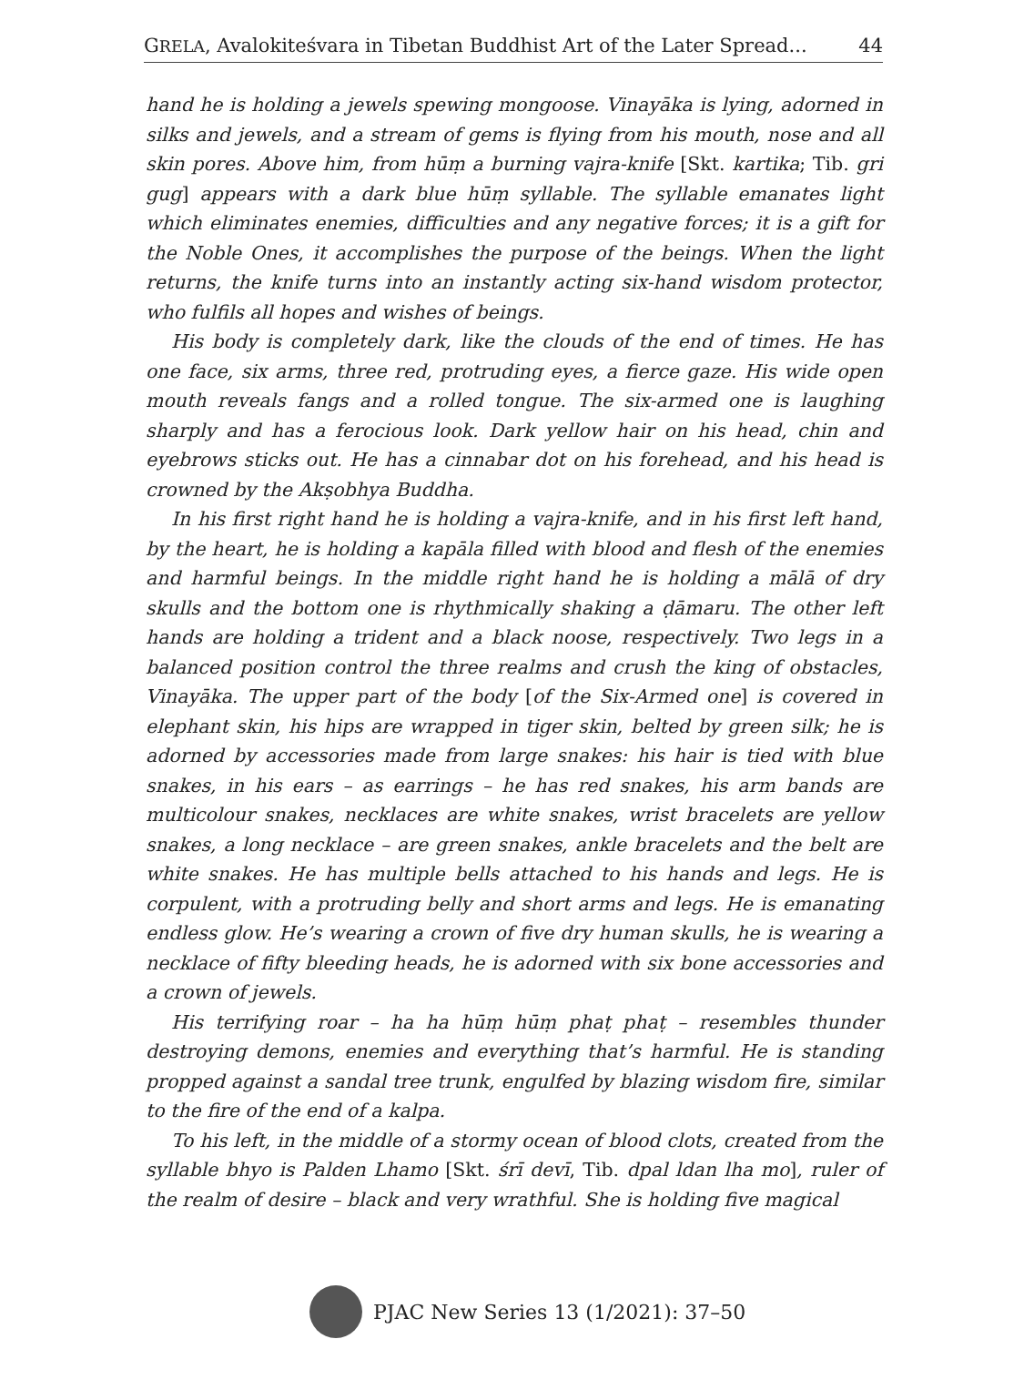GRELA, Avalokiteśvara in Tibetan Buddhist Art of the Later Spread... 44
hand he is holding a jewels spewing mongoose. Vinayāka is lying, adorned in silks and jewels, and a stream of gems is flying from his mouth, nose and all skin pores. Above him, from hūṃ a burning vajra-knife [Skt. kartika; Tib. gri gug] appears with a dark blue hūṃ syllable. The syllable emanates light which eliminates enemies, difficulties and any negative forces; it is a gift for the Noble Ones, it accomplishes the purpose of the beings. When the light returns, the knife turns into an instantly acting six-hand wisdom protector, who fulfils all hopes and wishes of beings.
His body is completely dark, like the clouds of the end of times. He has one face, six arms, three red, protruding eyes, a fierce gaze. His wide open mouth reveals fangs and a rolled tongue. The six-armed one is laughing sharply and has a ferocious look. Dark yellow hair on his head, chin and eyebrows sticks out. He has a cinnabar dot on his forehead, and his head is crowned by the Akṣobhya Buddha.
In his first right hand he is holding a vajra-knife, and in his first left hand, by the heart, he is holding a kapāla filled with blood and flesh of the enemies and harmful beings. In the middle right hand he is holding a mālā of dry skulls and the bottom one is rhythmically shaking a ḍāmaru. The other left hands are holding a trident and a black noose, respectively. Two legs in a balanced position control the three realms and crush the king of obstacles, Vinayāka. The upper part of the body [of the Six-Armed one] is covered in elephant skin, his hips are wrapped in tiger skin, belted by green silk; he is adorned by accessories made from large snakes: his hair is tied with blue snakes, in his ears – as earrings – he has red snakes, his arm bands are multicolour snakes, necklaces are white snakes, wrist bracelets are yellow snakes, a long necklace – are green snakes, ankle bracelets and the belt are white snakes. He has multiple bells attached to his hands and legs. He is corpulent, with a protruding belly and short arms and legs. He is emanating endless glow. He’s wearing a crown of five dry human skulls, he is wearing a necklace of fifty bleeding heads, he is adorned with six bone accessories and a crown of jewels.
His terrifying roar – ha ha hūṃ hūṃ phaṭ phaṭ – resembles thunder destroying demons, enemies and everything that’s harmful. He is standing propped against a sandal tree trunk, engulfed by blazing wisdom fire, similar to the fire of the end of a kalpa.
To his left, in the middle of a stormy ocean of blood clots, created from the syllable bhyo is Palden Lhamo [Skt. śrī devī, Tib. dpal ldan lha mo], ruler of the realm of desire – black and very wrathful. She is holding five magical
PJAC New Series 13 (1/2021): 37–50